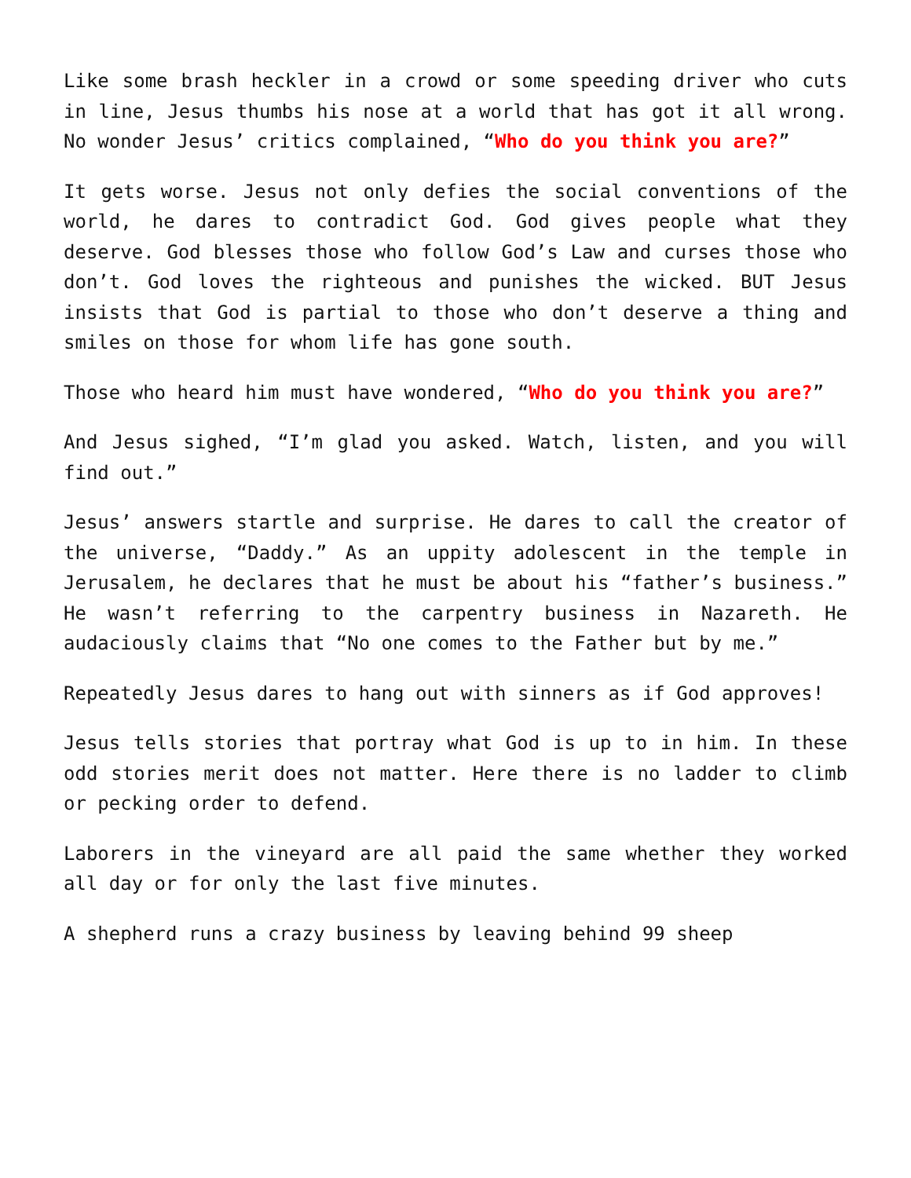Like some brash heckler in a crowd or some speeding driver who cuts in line, Jesus thumbs his nose at a world that has got it all wrong. No wonder Jesus’ critics complained, “Who do you think you are?”
It gets worse. Jesus not only defies the social conventions of the world, he dares to contradict God. God gives people what they deserve. God blesses those who follow God’s Law and curses those who don’t. God loves the righteous and punishes the wicked. BUT Jesus insists that God is partial to those who don’t deserve a thing and smiles on those for whom life has gone south.
Those who heard him must have wondered, “Who do you think you are?”
And Jesus sighed, “I’m glad you asked. Watch, listen, and you will find out.”
Jesus’ answers startle and surprise. He dares to call the creator of the universe, “Daddy.” As an uppity adolescent in the temple in Jerusalem, he declares that he must be about his “father’s business.” He wasn’t referring to the carpentry business in Nazareth. He audaciously claims that “No one comes to the Father but by me.”
Repeatedly Jesus dares to hang out with sinners as if God approves!
Jesus tells stories that portray what God is up to in him. In these odd stories merit does not matter. Here there is no ladder to climb or pecking order to defend.
Laborers in the vineyard are all paid the same whether they worked all day or for only the last five minutes.
A shepherd runs a crazy business by leaving behind 99 sheep